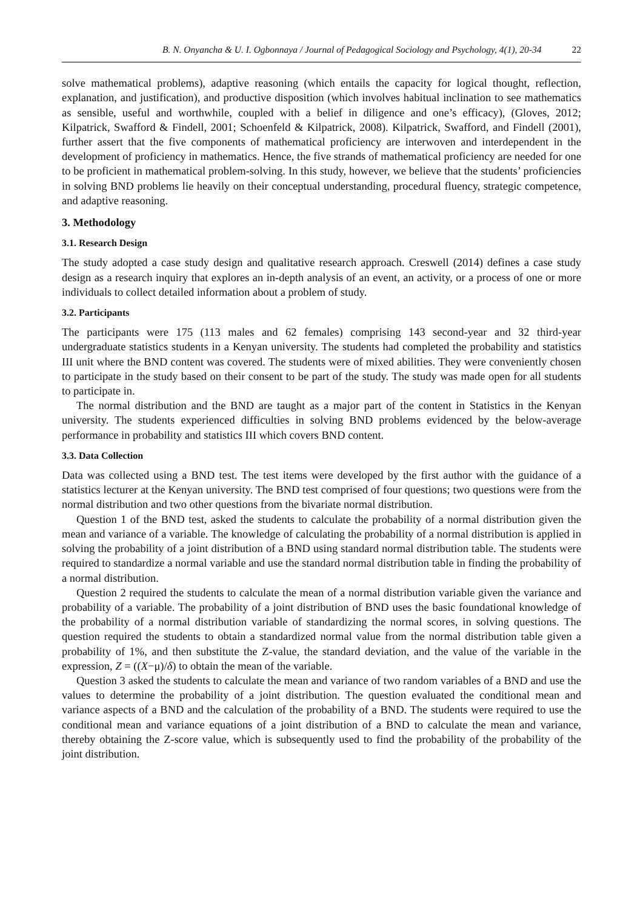B. N. Onyancha & U. I. Ogbonnaya / Journal of Pedagogical Sociology and Psychology, 4(1), 20-34 22
solve mathematical problems), adaptive reasoning (which entails the capacity for logical thought, reflection, explanation, and justification), and productive disposition (which involves habitual inclination to see mathematics as sensible, useful and worthwhile, coupled with a belief in diligence and one’s efficacy), (Gloves, 2012; Kilpatrick, Swafford & Findell, 2001; Schoenfeld & Kilpatrick, 2008). Kilpatrick, Swafford, and Findell (2001), further assert that the five components of mathematical proficiency are interwoven and interdependent in the development of proficiency in mathematics. Hence, the five strands of mathematical proficiency are needed for one to be proficient in mathematical problem-solving. In this study, however, we believe that the students’ proficiencies in solving BND problems lie heavily on their conceptual understanding, procedural fluency, strategic competence, and adaptive reasoning.
3. Methodology
3.1. Research Design
The study adopted a case study design and qualitative research approach. Creswell (2014) defines a case study design as a research inquiry that explores an in-depth analysis of an event, an activity, or a process of one or more individuals to collect detailed information about a problem of study.
3.2. Participants
The participants were 175 (113 males and 62 females) comprising 143 second-year and 32 third-year undergraduate statistics students in a Kenyan university. The students had completed the probability and statistics III unit where the BND content was covered. The students were of mixed abilities. They were conveniently chosen to participate in the study based on their consent to be part of the study. The study was made open for all students to participate in.
The normal distribution and the BND are taught as a major part of the content in Statistics in the Kenyan university. The students experienced difficulties in solving BND problems evidenced by the below-average performance in probability and statistics III which covers BND content.
3.3. Data Collection
Data was collected using a BND test. The test items were developed by the first author with the guidance of a statistics lecturer at the Kenyan university. The BND test comprised of four questions; two questions were from the normal distribution and two other questions from the bivariate normal distribution.
Question 1 of the BND test, asked the students to calculate the probability of a normal distribution given the mean and variance of a variable. The knowledge of calculating the probability of a normal distribution is applied in solving the probability of a joint distribution of a BND using standard normal distribution table. The students were required to standardize a normal variable and use the standard normal distribution table in finding the probability of a normal distribution.
Question 2 required the students to calculate the mean of a normal distribution variable given the variance and probability of a variable. The probability of a joint distribution of BND uses the basic foundational knowledge of the probability of a normal distribution variable of standardizing the normal scores, in solving questions. The question required the students to obtain a standardized normal value from the normal distribution table given a probability of 1%, and then substitute the Z-value, the standard deviation, and the value of the variable in the expression, Z = ((X−μ)/δ) to obtain the mean of the variable.
Question 3 asked the students to calculate the mean and variance of two random variables of a BND and use the values to determine the probability of a joint distribution. The question evaluated the conditional mean and variance aspects of a BND and the calculation of the probability of a BND. The students were required to use the conditional mean and variance equations of a joint distribution of a BND to calculate the mean and variance, thereby obtaining the Z-score value, which is subsequently used to find the probability of the probability of the joint distribution.